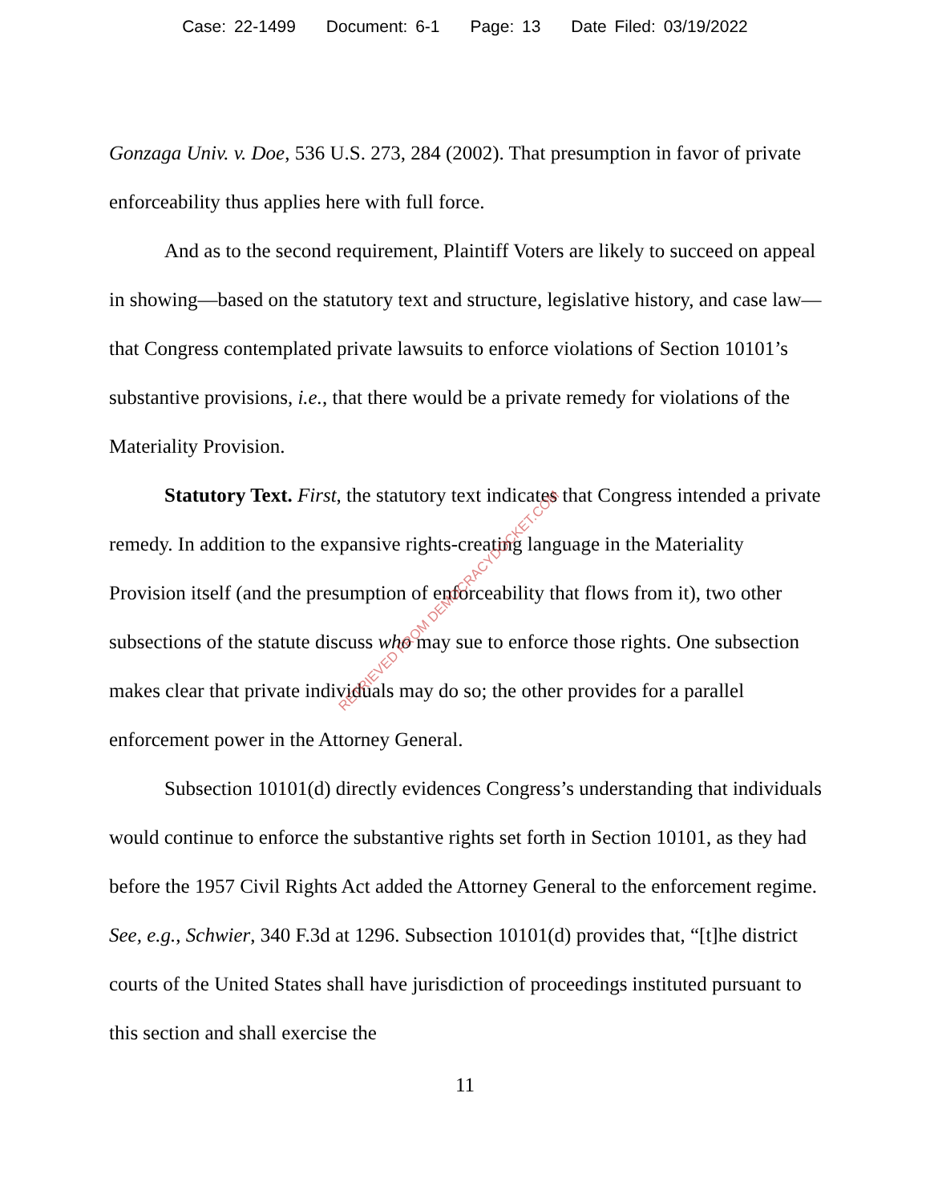Case: 22-1499 Document: 6-1 Page: 13 Date Filed: 03/19/2022
Gonzaga Univ. v. Doe, 536 U.S. 273, 284 (2002). That presumption in favor of private enforceability thus applies here with full force.
And as to the second requirement, Plaintiff Voters are likely to succeed on appeal in showing—based on the statutory text and structure, legislative history, and case law—that Congress contemplated private lawsuits to enforce violations of Section 10101’s substantive provisions, i.e., that there would be a private remedy for violations of the Materiality Provision.
Statutory Text. First, the statutory text indicates that Congress intended a private remedy. In addition to the expansive rights-creating language in the Materiality Provision itself (and the presumption of enforceability that flows from it), two other subsections of the statute discuss who may sue to enforce those rights. One subsection makes clear that private individuals may do so; the other provides for a parallel enforcement power in the Attorney General.
Subsection 10101(d) directly evidences Congress’s understanding that individuals would continue to enforce the substantive rights set forth in Section 10101, as they had before the 1957 Civil Rights Act added the Attorney General to the enforcement regime. See, e.g., Schwier, 340 F.3d at 1296. Subsection 10101(d) provides that, “[t]he district courts of the United States shall have jurisdiction of proceedings instituted pursuant to this section and shall exercise the
RETRIEVED FROM DEMOCRACYDOCKET.COM
11